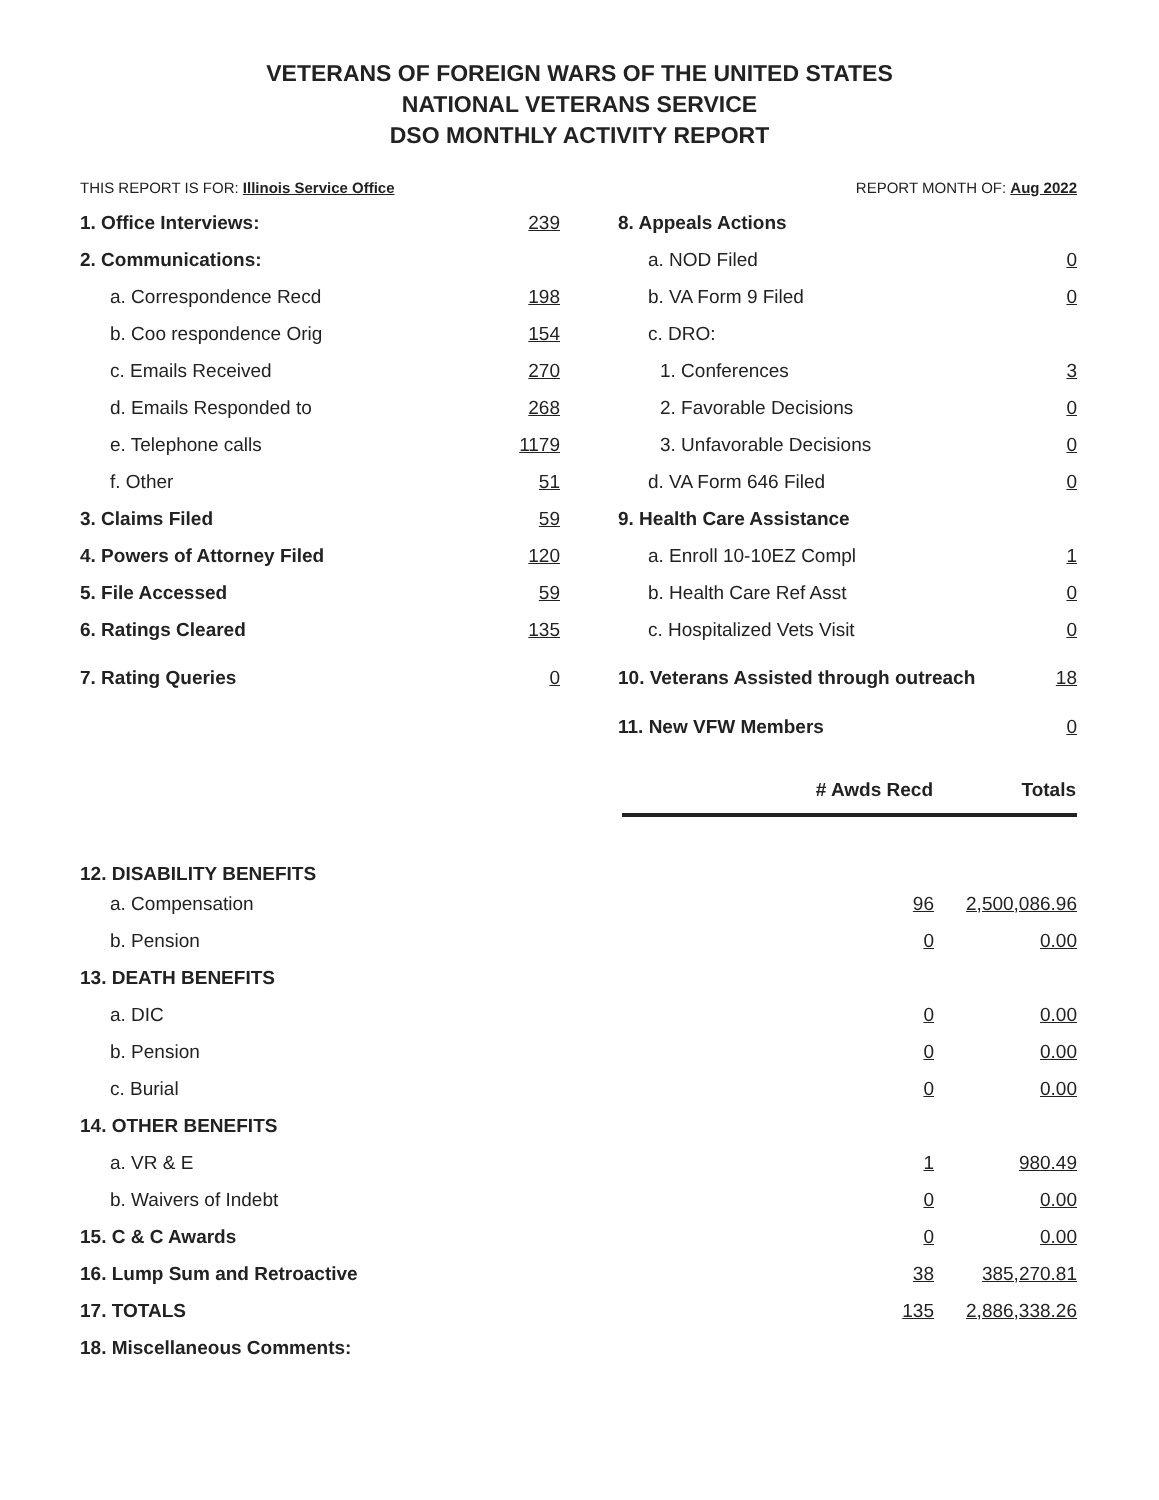VETERANS OF FOREIGN WARS OF THE UNITED STATES
NATIONAL VETERANS SERVICE
DSO MONTHLY ACTIVITY REPORT
THIS REPORT IS FOR: Illinois Service Office REPORT MONTH OF: Aug 2022
| 1. Office Interviews: | 239 |
| 2. Communications: | |
| a. Correspondence Recd | 198 |
| b. Coo respondence Orig | 154 |
| c. Emails Received | 270 |
| d. Emails Responded to | 268 |
| e. Telephone calls | 1179 |
| f. Other | 51 |
| 3. Claims Filed | 59 |
| 4. Powers of Attorney Filed | 120 |
| 5. File Accessed | 59 |
| 6. Ratings Cleared | 135 |
| 7. Rating Queries | 0 |
| 8. Appeals Actions | |
| a. NOD Filed | 0 |
| b. VA Form 9 Filed | 0 |
| c. DRO: | |
| 1. Conferences | 3 |
| 2. Favorable Decisions | 0 |
| 3. Unfavorable Decisions | 0 |
| d. VA Form 646 Filed | 0 |
| 9. Health Care Assistance | |
| a. Enroll 10-10EZ Compl | 1 |
| b. Health Care Ref Asst | 0 |
| c. Hospitalized Vets Visit | 0 |
| 10. Veterans Assisted through outreach | 18 |
| 11. New VFW Members | 0 |
| | # Awds Recd | Totals |
| --- | --- | --- |
| 12. DISABILITY BENEFITS | | |
| a. Compensation | 96 | 2,500,086.96 |
| b. Pension | 0 | 0.00 |
| 13. DEATH BENEFITS | | |
| a. DIC | 0 | 0.00 |
| b. Pension | 0 | 0.00 |
| c. Burial | 0 | 0.00 |
| 14. OTHER BENEFITS | | |
| a. VR & E | 1 | 980.49 |
| b. Waivers of Indebt | 0 | 0.00 |
| 15. C & C Awards | 0 | 0.00 |
| 16. Lump Sum and Retroactive | 38 | 385,270.81 |
| 17. TOTALS | 135 | 2,886,338.26 |
| 18. Miscellaneous Comments: | | |